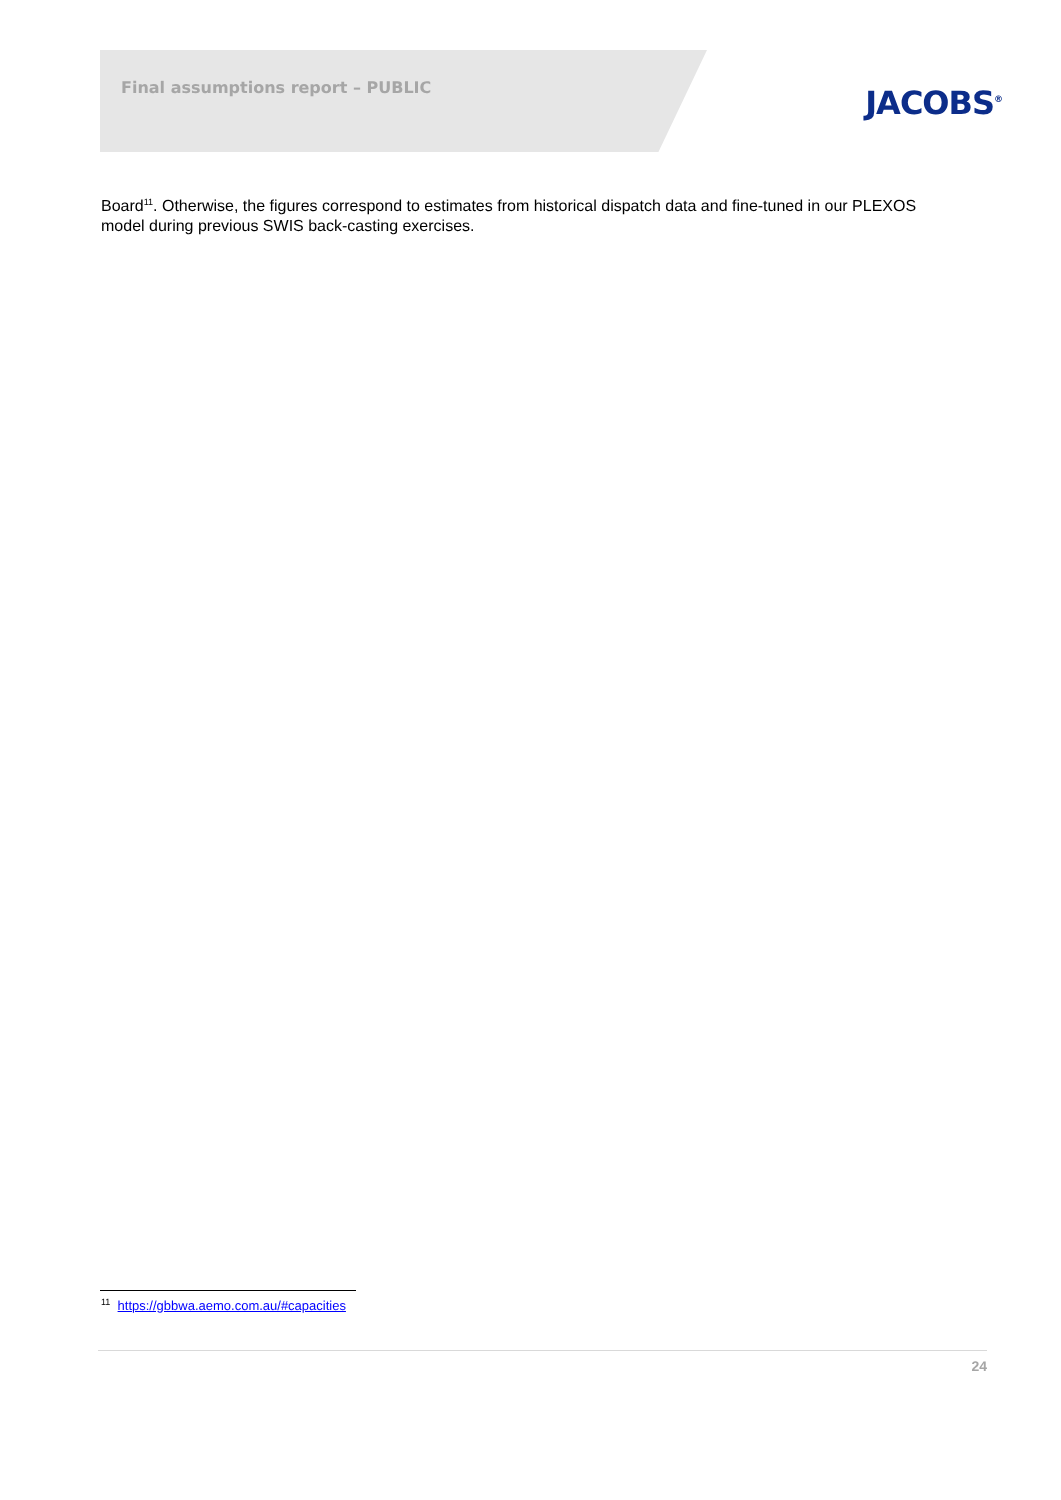Final assumptions report – PUBLIC
JACOBS<sup>®</sup>
Board<sup>11</sup>. Otherwise, the figures correspond to estimates from historical dispatch data and fine-tuned in our PLEXOS model during previous SWIS back-casting exercises.
<sup>11</sup> https://gbbwa.aemo.com.au/#capacities
24